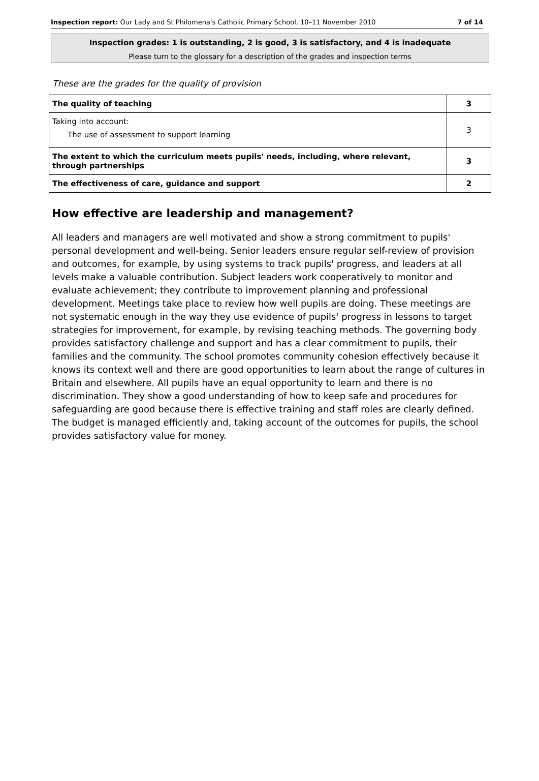Inspection report: Our Lady and St Philomena's Catholic Primary School, 10–11 November 2010 7 of 14
Inspection grades: 1 is outstanding, 2 is good, 3 is satisfactory, and 4 is inadequate
Please turn to the glossary for a description of the grades and inspection terms
These are the grades for the quality of provision
| The quality of teaching | 3 |
| Taking into account: The use of assessment to support learning | 3 |
| The extent to which the curriculum meets pupils' needs, including, where relevant, through partnerships | 3 |
| The effectiveness of care, guidance and support | 2 |
How effective are leadership and management?
All leaders and managers are well motivated and show a strong commitment to pupils' personal development and well-being. Senior leaders ensure regular self-review of provision and outcomes, for example, by using systems to track pupils' progress, and leaders at all levels make a valuable contribution. Subject leaders work cooperatively to monitor and evaluate achievement; they contribute to improvement planning and professional development. Meetings take place to review how well pupils are doing. These meetings are not systematic enough in the way they use evidence of pupils' progress in lessons to target strategies for improvement, for example, by revising teaching methods. The governing body provides satisfactory challenge and support and has a clear commitment to pupils, their families and the community. The school promotes community cohesion effectively because it knows its context well and there are good opportunities to learn about the range of cultures in Britain and elsewhere. All pupils have an equal opportunity to learn and there is no discrimination. They show a good understanding of how to keep safe and procedures for safeguarding are good because there is effective training and staff roles are clearly defined. The budget is managed efficiently and, taking account of the outcomes for pupils, the school provides satisfactory value for money.